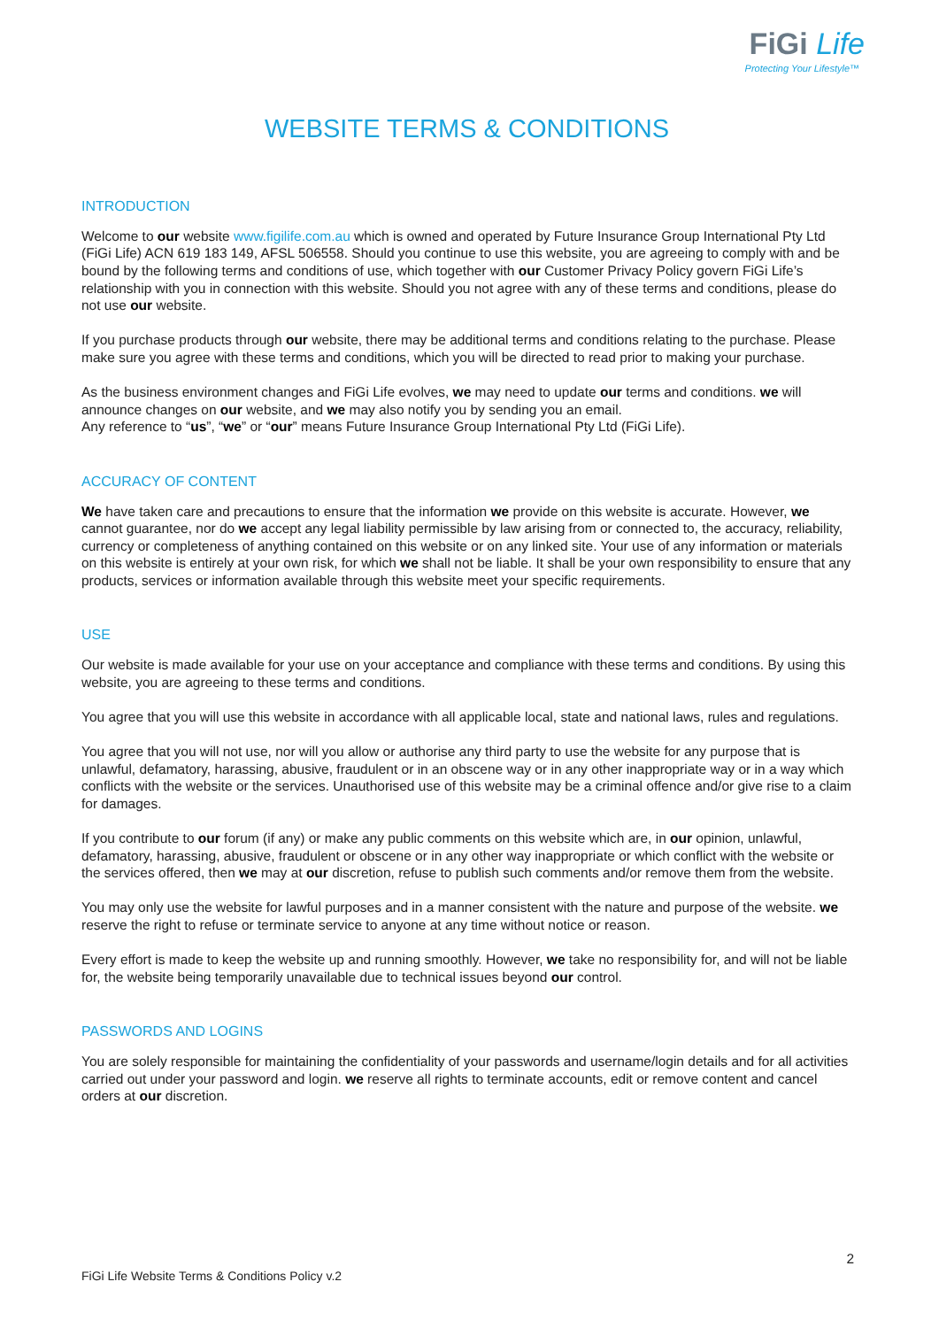FiGi Life
Protecting Your Lifestyle™
WEBSITE TERMS & CONDITIONS
INTRODUCTION
Welcome to our website www.figilife.com.au which is owned and operated by Future Insurance Group International Pty Ltd (FiGi Life) ACN 619 183 149, AFSL 506558. Should you continue to use this website, you are agreeing to comply with and be bound by the following terms and conditions of use, which together with our Customer Privacy Policy govern FiGi Life’s relationship with you in connection with this website. Should you not agree with any of these terms and conditions, please do not use our website.
If you purchase products through our website, there may be additional terms and conditions relating to the purchase. Please make sure you agree with these terms and conditions, which you will be directed to read prior to making your purchase.
As the business environment changes and FiGi Life evolves, we may need to update our terms and conditions. we will announce changes on our website, and we may also notify you by sending you an email.
Any reference to “us”, “we” or “our” means Future Insurance Group International Pty Ltd (FiGi Life).
ACCURACY OF CONTENT
We have taken care and precautions to ensure that the information we provide on this website is accurate. However, we cannot guarantee, nor do we accept any legal liability permissible by law arising from or connected to, the accuracy, reliability, currency or completeness of anything contained on this website or on any linked site. Your use of any information or materials on this website is entirely at your own risk, for which we shall not be liable. It shall be your own responsibility to ensure that any products, services or information available through this website meet your specific requirements.
USE
Our website is made available for your use on your acceptance and compliance with these terms and conditions. By using this website, you are agreeing to these terms and conditions.
You agree that you will use this website in accordance with all applicable local, state and national laws, rules and regulations.
You agree that you will not use, nor will you allow or authorise any third party to use the website for any purpose that is unlawful, defamatory, harassing, abusive, fraudulent or in an obscene way or in any other inappropriate way or in a way which conflicts with the website or the services. Unauthorised use of this website may be a criminal offence and/or give rise to a claim for damages.
If you contribute to our forum (if any) or make any public comments on this website which are, in our opinion, unlawful, defamatory, harassing, abusive, fraudulent or obscene or in any other way inappropriate or which conflict with the website or the services offered, then we may at our discretion, refuse to publish such comments and/or remove them from the website.
You may only use the website for lawful purposes and in a manner consistent with the nature and purpose of the website. we reserve the right to refuse or terminate service to anyone at any time without notice or reason.
Every effort is made to keep the website up and running smoothly. However, we take no responsibility for, and will not be liable for, the website being temporarily unavailable due to technical issues beyond our control.
PASSWORDS AND LOGINS
You are solely responsible for maintaining the confidentiality of your passwords and username/login details and for all activities carried out under your password and login. we reserve all rights to terminate accounts, edit or remove content and cancel orders at our discretion.
2
FiGi Life Website Terms & Conditions Policy v.2